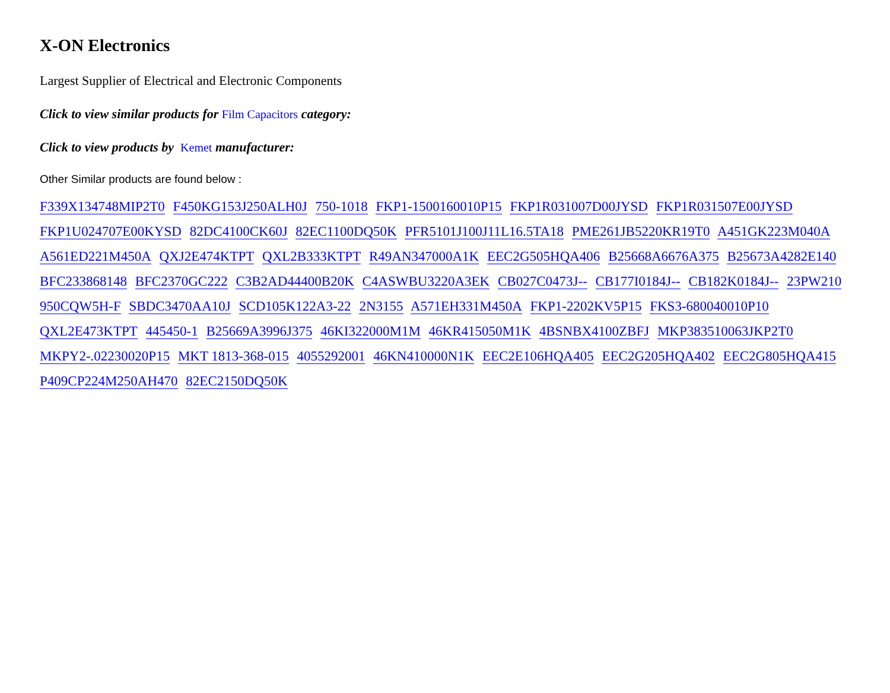X-ON Electronics
Largest Supplier of Electrical and Electronic Components
Click to view similar products for Film Capacitors category:
Click to view products by Kemet manufacturer:
Other Similar products are found below :
F339X134748MIP2T0 F450KG153J250ALH0J 750-1018 FKP1-1500160010P15 FKP1R031007D00JYSD FKP1R031507E00JYSD FKP1U024707E00KYSD 82DC4100CK60J 82EC1100DQ50K PFR5101J100J11L16.5TA18 PME261JB5220KR19T0 A451GK223M040A A561ED221M450A QXJ2E474KTPT QXL2B333KTPT R49AN347000A1K EEC2G505HQA406 B25668A6676A375 B25673A4282E140 BFC233868148 BFC2370GC222 C3B2AD44400B20K C4ASWBU3220A3EK CB027C0473J-- CB177I0184J-- CB182K0184J-- 23PW210 950CQW5H-F SBDC3470AA10J SCD105K122A3-22 2N3155 A571EH331M450A FKP1-2202KV5P15 FKS3-680040010P10 QXL2E473KTPT 445450-1 B25669A3996J375 46KI322000M1M 46KR415050M1K 4BSNBX4100ZBFJ MKP383510063JKP2T0 MKPY2-.02230020P15 MKT 1813-368-015 4055292001 46KN410000N1K EEC2E106HQA405 EEC2G205HQA402 EEC2G805HQA415 P409CP224M250AH470 82EC2150DQ50K